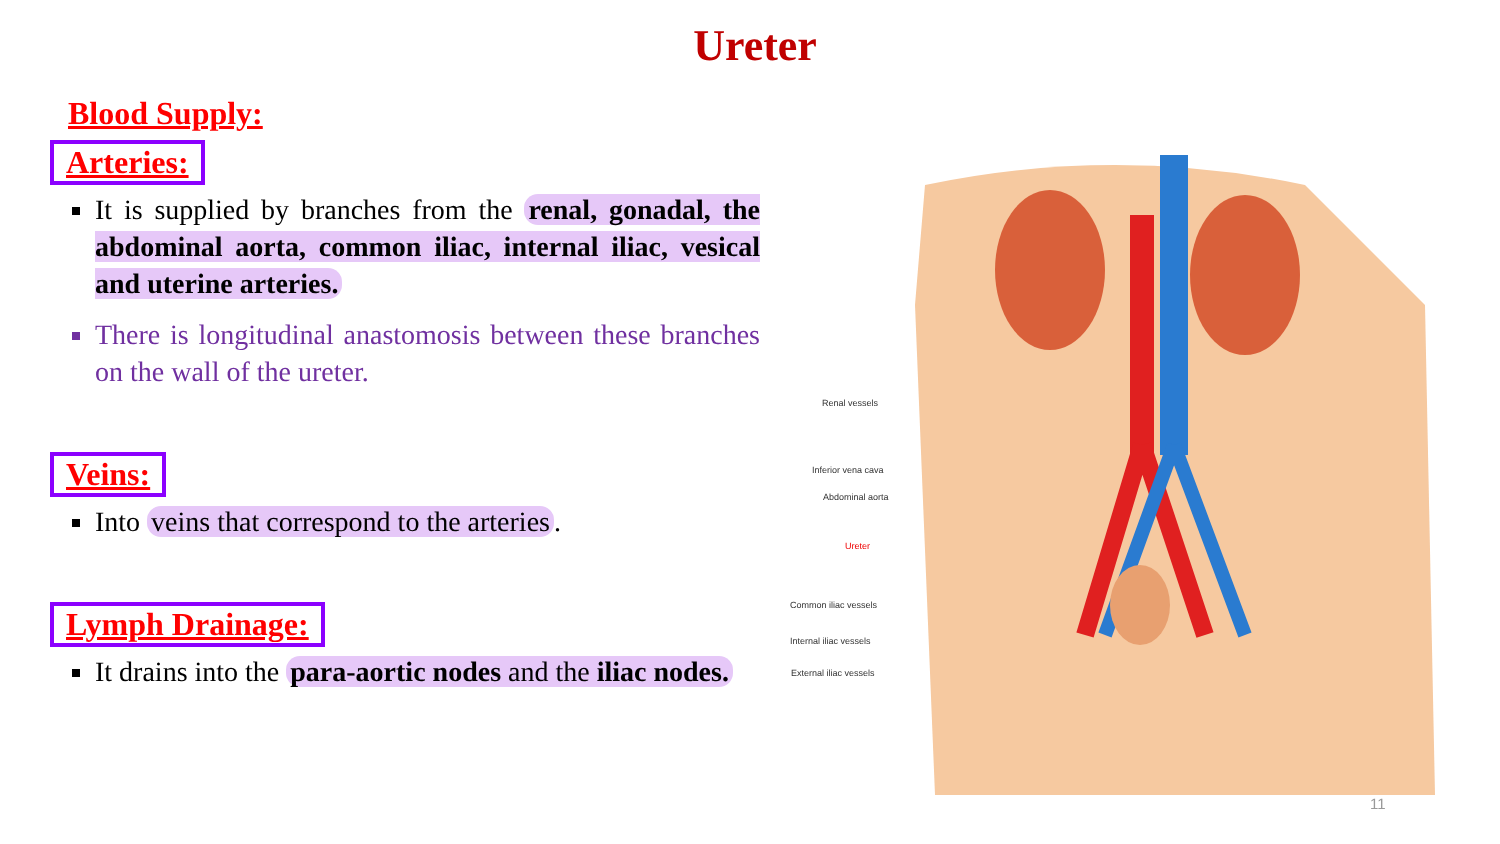Ureter
Blood Supply:
Arteries:
It is supplied by branches from the renal, gonadal, the abdominal aorta, common iliac, internal iliac, vesical and uterine arteries.
There is longitudinal anastomosis between these branches on the wall of the ureter.
Veins:
Into veins that correspond to the arteries.
Lymph Drainage:
It drains into the para-aortic nodes and the iliac nodes.
Renal vessels
Inferior vena cava
Abdominal aorta
Ureter
Common iliac vessels
Internal iliac vessels
External iliac vessels
11